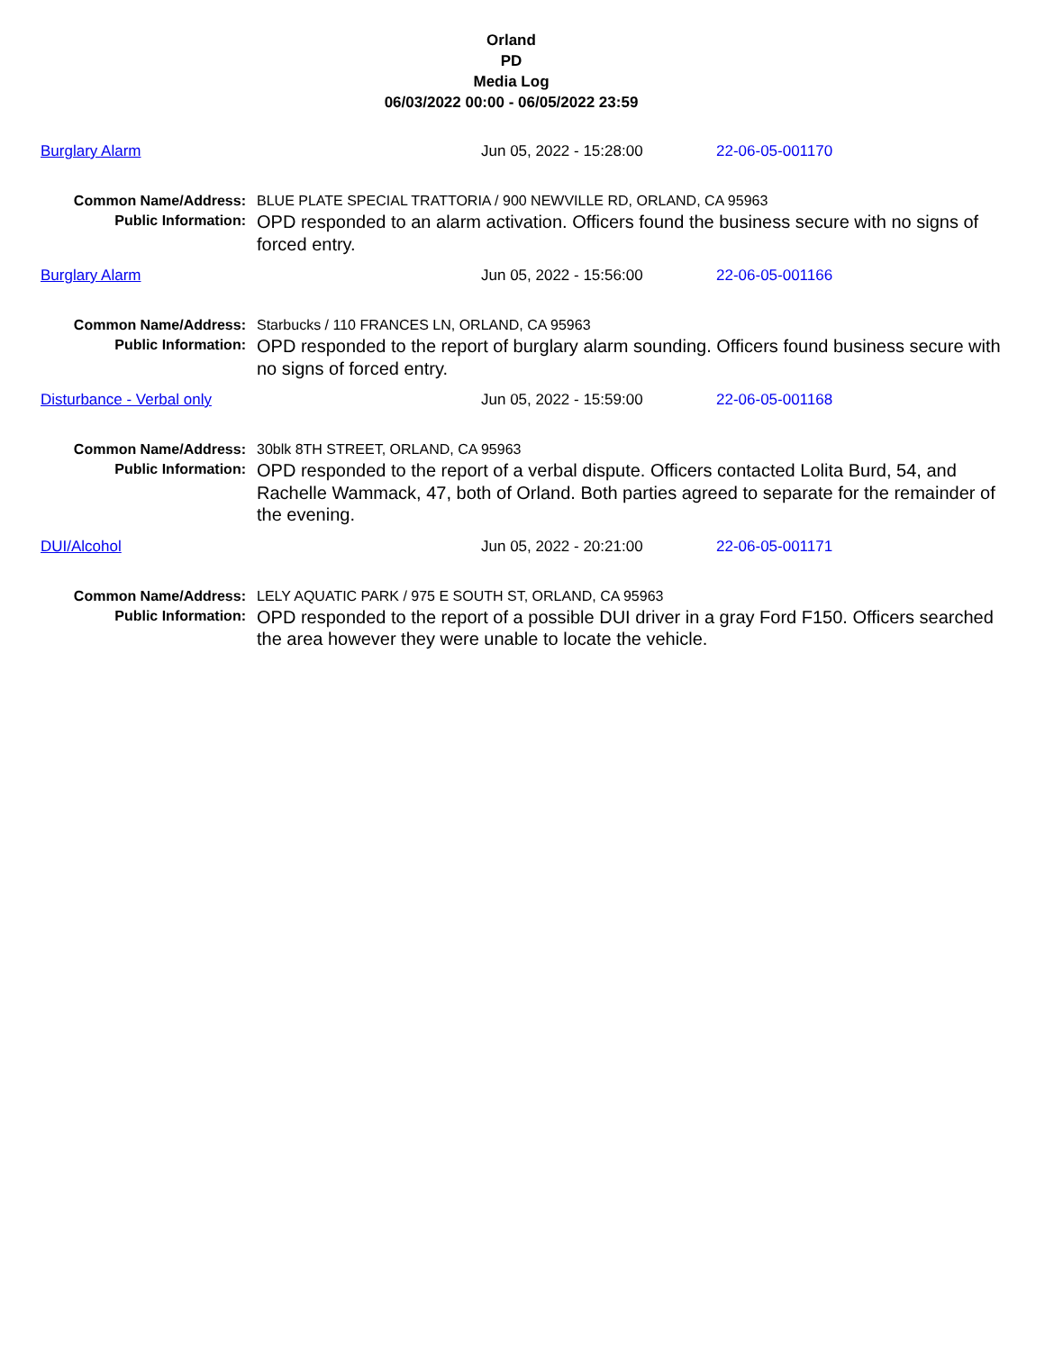Orland
PD
Media Log
06/03/2022 00:00 - 06/05/2022 23:59
Burglary Alarm Jun 05, 2022 - 15:28:00 22-06-05-001170
| Common Name/Address: | BLUE PLATE SPECIAL TRATTORIA / 900 NEWVILLE RD, ORLAND, CA 95963 |
| Public Information: | OPD responded to an alarm activation. Officers found the business secure with no signs of forced entry. |
Burglary Alarm Jun 05, 2022 - 15:56:00 22-06-05-001166
| Common Name/Address: | Starbucks / 110 FRANCES LN, ORLAND, CA 95963 |
| Public Information: | OPD responded to the report of burglary alarm sounding. Officers found business secure with no signs of forced entry. |
Disturbance - Verbal only Jun 05, 2022 - 15:59:00 22-06-05-001168
| Common Name/Address: | 30blk 8TH STREET, ORLAND, CA 95963 |
| Public Information: | OPD responded to the report of a verbal dispute. Officers contacted Lolita Burd, 54, and Rachelle Wammack, 47, both of Orland. Both parties agreed to separate for the remainder of the evening. |
DUI/Alcohol Jun 05, 2022 - 20:21:00 22-06-05-001171
| Common Name/Address: | LELY AQUATIC PARK / 975 E SOUTH ST, ORLAND, CA 95963 |
| Public Information: | OPD responded to the report of a possible DUI driver in a gray Ford F150. Officers searched the area however they were unable to locate the vehicle. |